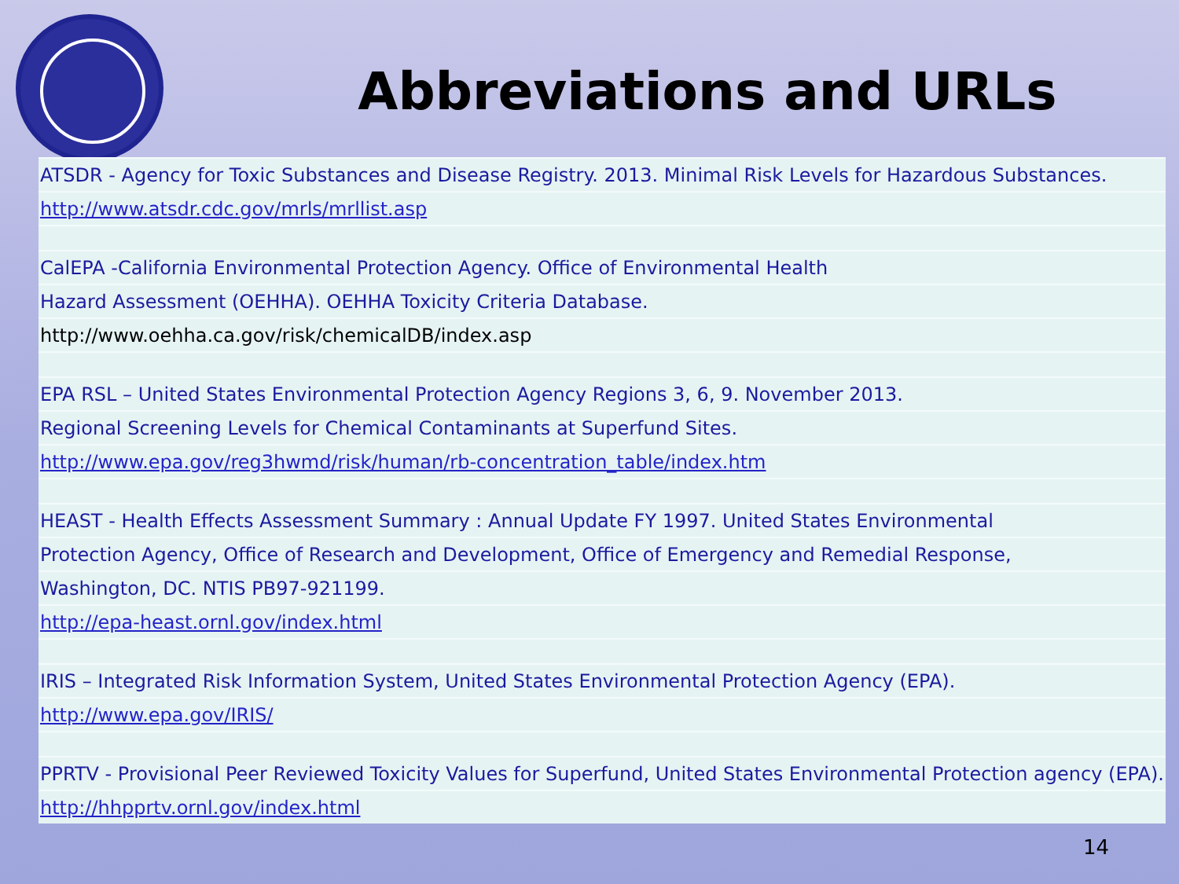Abbreviations and URLs
| ATSDR - Agency for Toxic Substances and Disease Registry. 2013. Minimal Risk Levels for Hazardous Substances. |
| http://www.atsdr.cdc.gov/mrls/mrllist.asp |
| CalEPA -California Environmental Protection Agency. Office of Environmental Health |
| Hazard Assessment (OEHHA). OEHHA Toxicity Criteria Database. |
| http://www.oehha.ca.gov/risk/chemicalDB/index.asp |
| EPA RSL – United States Environmental Protection Agency Regions 3, 6, 9. November 2013. |
| Regional Screening Levels for Chemical Contaminants at Superfund Sites. |
| http://www.epa.gov/reg3hwmd/risk/human/rb-concentration_table/index.htm |
| HEAST - Health Effects Assessment Summary : Annual Update FY 1997. United States Environmental |
| Protection Agency, Office of Research and Development, Office of Emergency and Remedial Response, |
| Washington, DC. NTIS PB97-921199. |
| http://epa-heast.ornl.gov/index.html |
| IRIS – Integrated Risk Information System, United States Environmental Protection Agency (EPA). |
| http://www.epa.gov/IRIS/ |
| PPRTV - Provisional Peer Reviewed Toxicity Values for Superfund, United States Environmental Protection agency (EPA). |
| http://hhpprtv.ornl.gov/index.html |
14